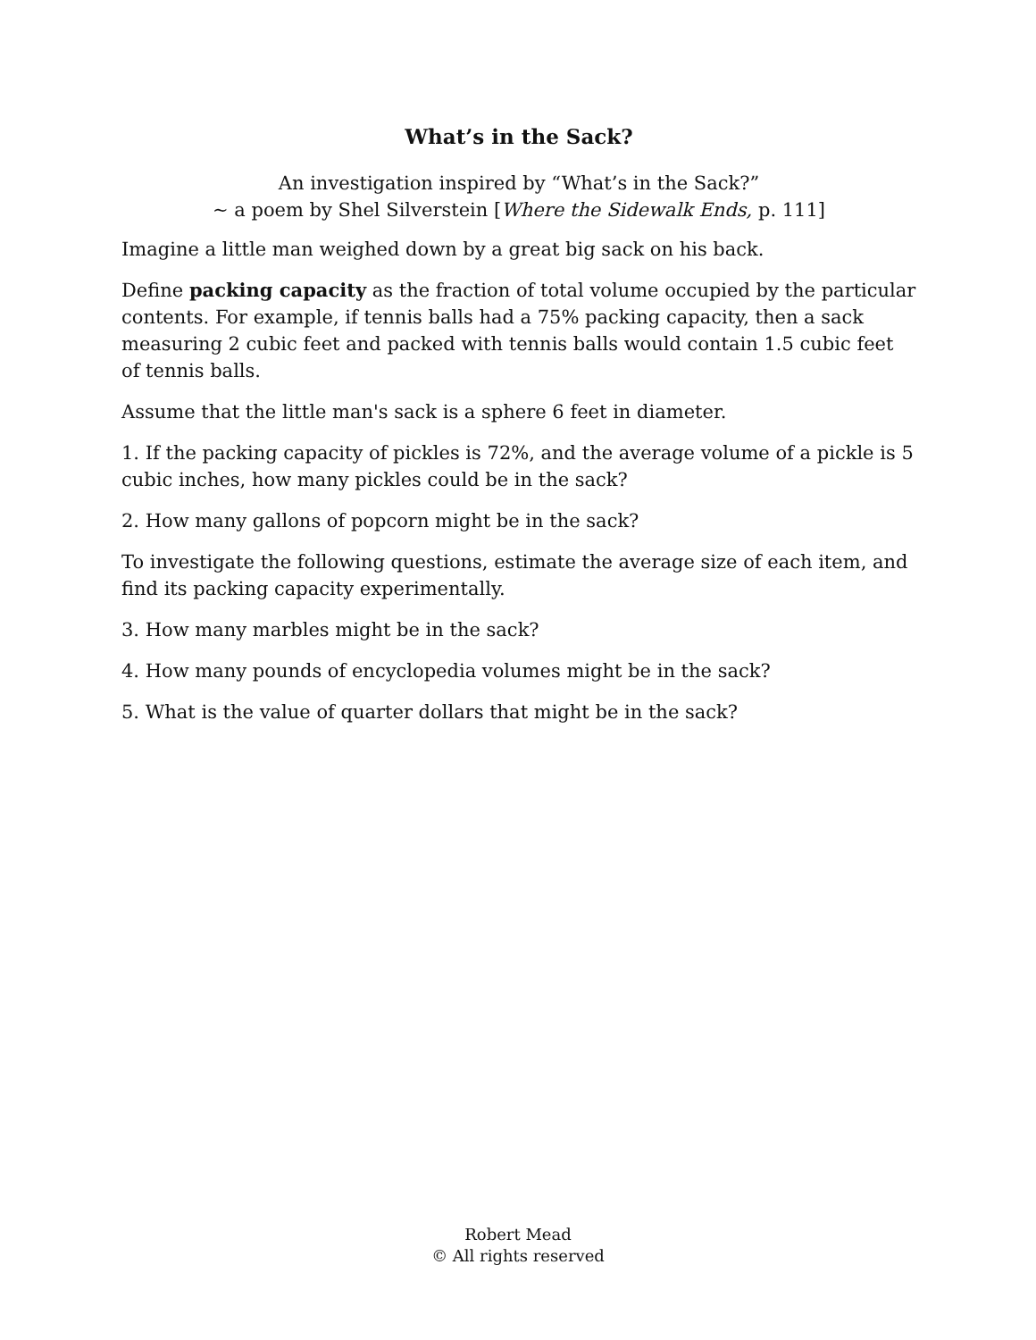What’s in the Sack?
An investigation inspired by “What’s in the Sack?”
~ a poem by Shel Silverstein [Where the Sidewalk Ends, p. 111]
Imagine a little man weighed down by a great big sack on his back.
Define packing capacity as the fraction of total volume occupied by the particular contents. For example, if tennis balls had a 75% packing capacity, then a sack measuring 2 cubic feet and packed with tennis balls would contain 1.5 cubic feet of tennis balls.
Assume that the little man's sack is a sphere 6 feet in diameter.
1. If the packing capacity of pickles is 72%, and the average volume of a pickle is 5 cubic inches, how many pickles could be in the sack?
2. How many gallons of popcorn might be in the sack?
To investigate the following questions, estimate the average size of each item, and find its packing capacity experimentally.
3. How many marbles might be in the sack?
4. How many pounds of encyclopedia volumes might be in the sack?
5. What is the value of quarter dollars that might be in the sack?
Robert Mead
© All rights reserved